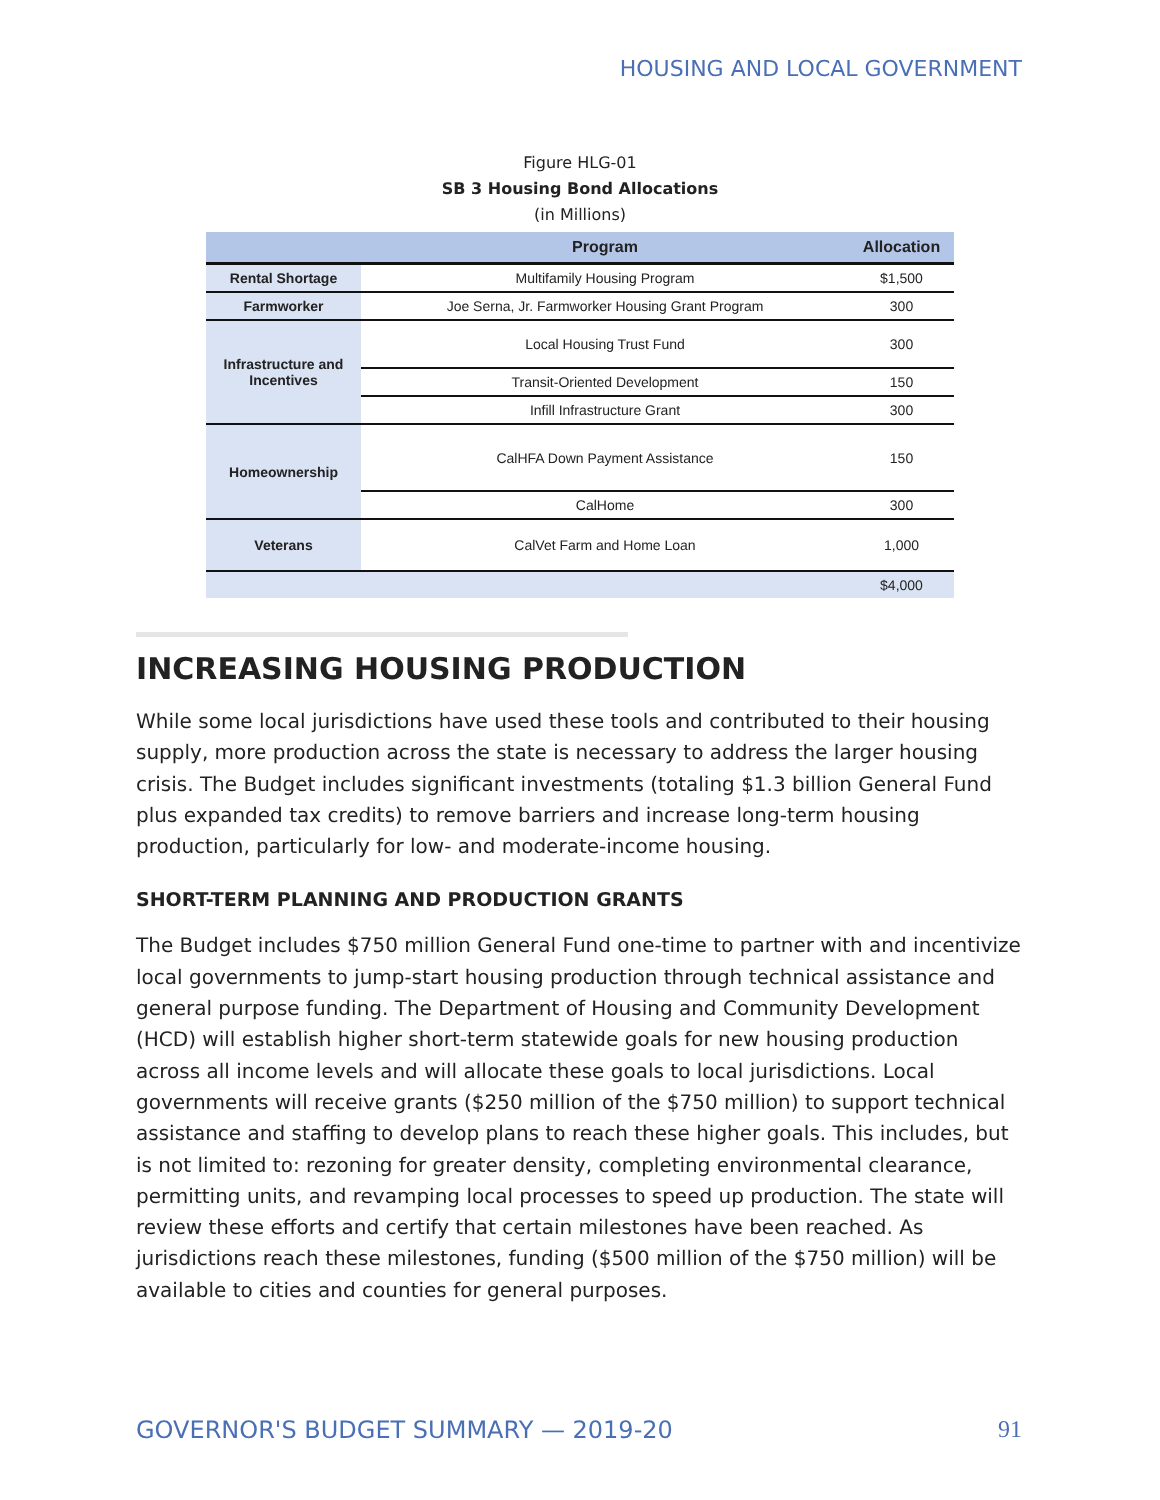HOUSING AND LOCAL GOVERNMENT
Figure HLG-01
SB 3 Housing Bond Allocations
(in Millions)
| | Program | Allocation |
| --- | --- | --- |
| Rental Shortage | Multifamily Housing Program | $1,500 |
| Farmworker | Joe Serna, Jr. Farmworker Housing Grant Program | 300 |
| Infrastructure and Incentives | Local Housing Trust Fund | 300 |
| | Transit-Oriented Development | 150 |
| | Infill Infrastructure Grant | 300 |
| Homeownership | CalHFA Down Payment Assistance | 150 |
| | CalHome | 300 |
| Veterans | CalVet Farm and Home Loan | 1,000 |
| | | $4,000 |
INCREASING HOUSING PRODUCTION
While some local jurisdictions have used these tools and contributed to their housing supply, more production across the state is necessary to address the larger housing crisis. The Budget includes significant investments (totaling $1.3 billion General Fund plus expanded tax credits) to remove barriers and increase long-term housing production, particularly for low- and moderate-income housing.
SHORT-TERM PLANNING AND PRODUCTION GRANTS
The Budget includes $750 million General Fund one-time to partner with and incentivize local governments to jump-start housing production through technical assistance and general purpose funding. The Department of Housing and Community Development (HCD) will establish higher short-term statewide goals for new housing production across all income levels and will allocate these goals to local jurisdictions. Local governments will receive grants ($250 million of the $750 million) to support technical assistance and staffing to develop plans to reach these higher goals. This includes, but is not limited to: rezoning for greater density, completing environmental clearance, permitting units, and revamping local processes to speed up production. The state will review these efforts and certify that certain milestones have been reached. As jurisdictions reach these milestones, funding ($500 million of the $750 million) will be available to cities and counties for general purposes.
GOVERNOR'S BUDGET SUMMARY — 2019-20
91